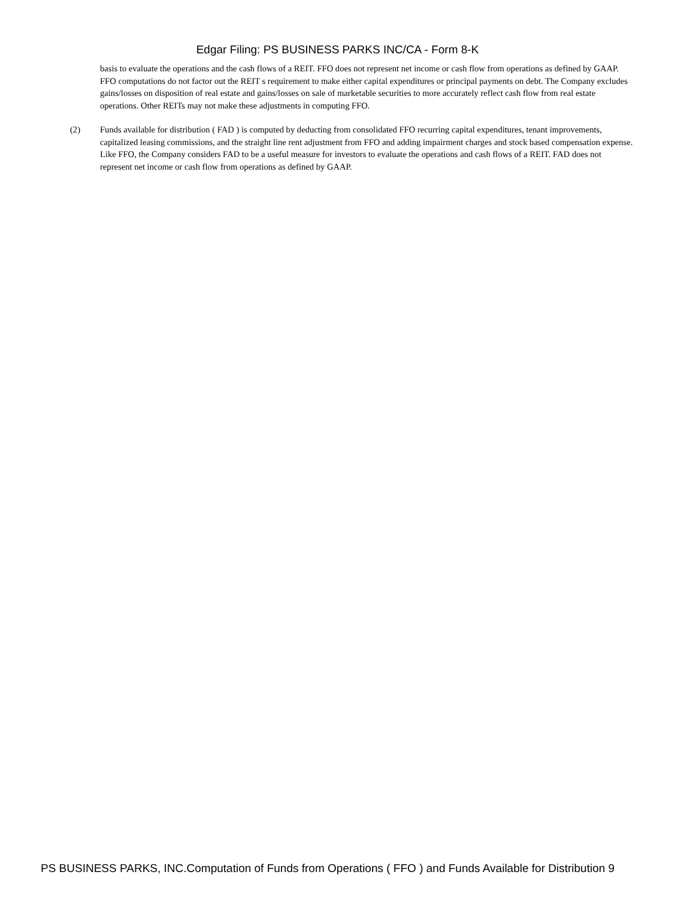Edgar Filing: PS BUSINESS PARKS INC/CA - Form 8-K
basis to evaluate the operations and the cash flows of a REIT. FFO does not represent net income or cash flow from operations as defined by GAAP. FFO computations do not factor out the REIT s requirement to make either capital expenditures or principal payments on debt. The Company excludes gains/losses on disposition of real estate and gains/losses on sale of marketable securities to more accurately reflect cash flow from real estate operations. Other REITs may not make these adjustments in computing FFO.
(2) Funds available for distribution ( FAD ) is computed by deducting from consolidated FFO recurring capital expenditures, tenant improvements, capitalized leasing commissions, and the straight line rent adjustment from FFO and adding impairment charges and stock based compensation expense. Like FFO, the Company considers FAD to be a useful measure for investors to evaluate the operations and cash flows of a REIT. FAD does not represent net income or cash flow from operations as defined by GAAP.
PS BUSINESS PARKS, INC.Computation of Funds from Operations ( FFO ) and Funds Available for Distribution 9